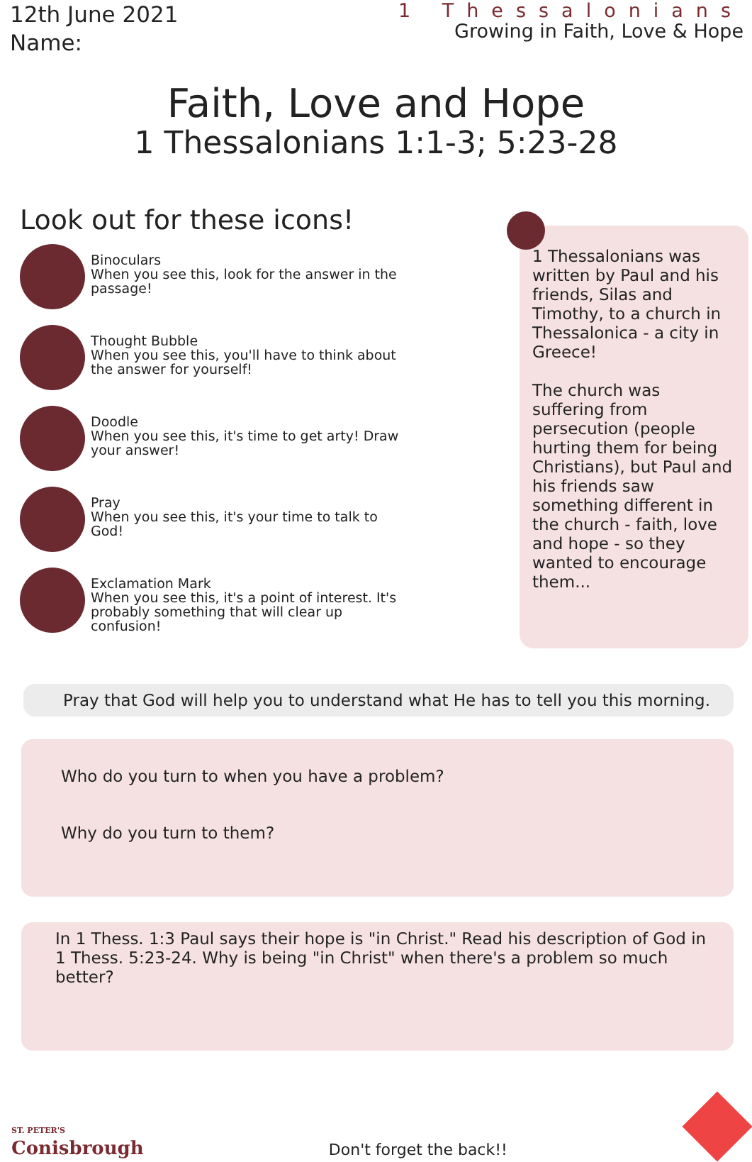12th June 2021
Name:
1 Thessalonians
Growing in Faith, Love & Hope
Faith, Love and Hope
1 Thessalonians 1:1-3; 5:23-28
Look out for these icons!
Binoculars
When you see this, look for the answer in the passage!
Thought Bubble
When you see this, you'll have to think about the answer for yourself!
Doodle
When you see this, it's time to get arty! Draw your answer!
Pray
When you see this, it's your time to talk to God!
Exclamation Mark
When you see this, it's a point of interest. It's probably something that will clear up confusion!
1 Thessalonians was written by Paul and his friends, Silas and Timothy, to a church in Thessalonica - a city in Greece!
The church was suffering from persecution (people hurting them for being Christians), but Paul and his friends saw something different in the church - faith, love and hope - so they wanted to encourage them...
Pray that God will help you to understand what He has to tell you this morning.
Who do you turn to when you have a problem?
Why do you turn to them?
In 1 Thess. 1:3 Paul says their hope is "in Christ." Read his description of God in 1 Thess. 5:23-24. Why is being "in Christ" when there's a problem so much better?
ST. PETER'S
Conisbrough
Don't forget the back!!